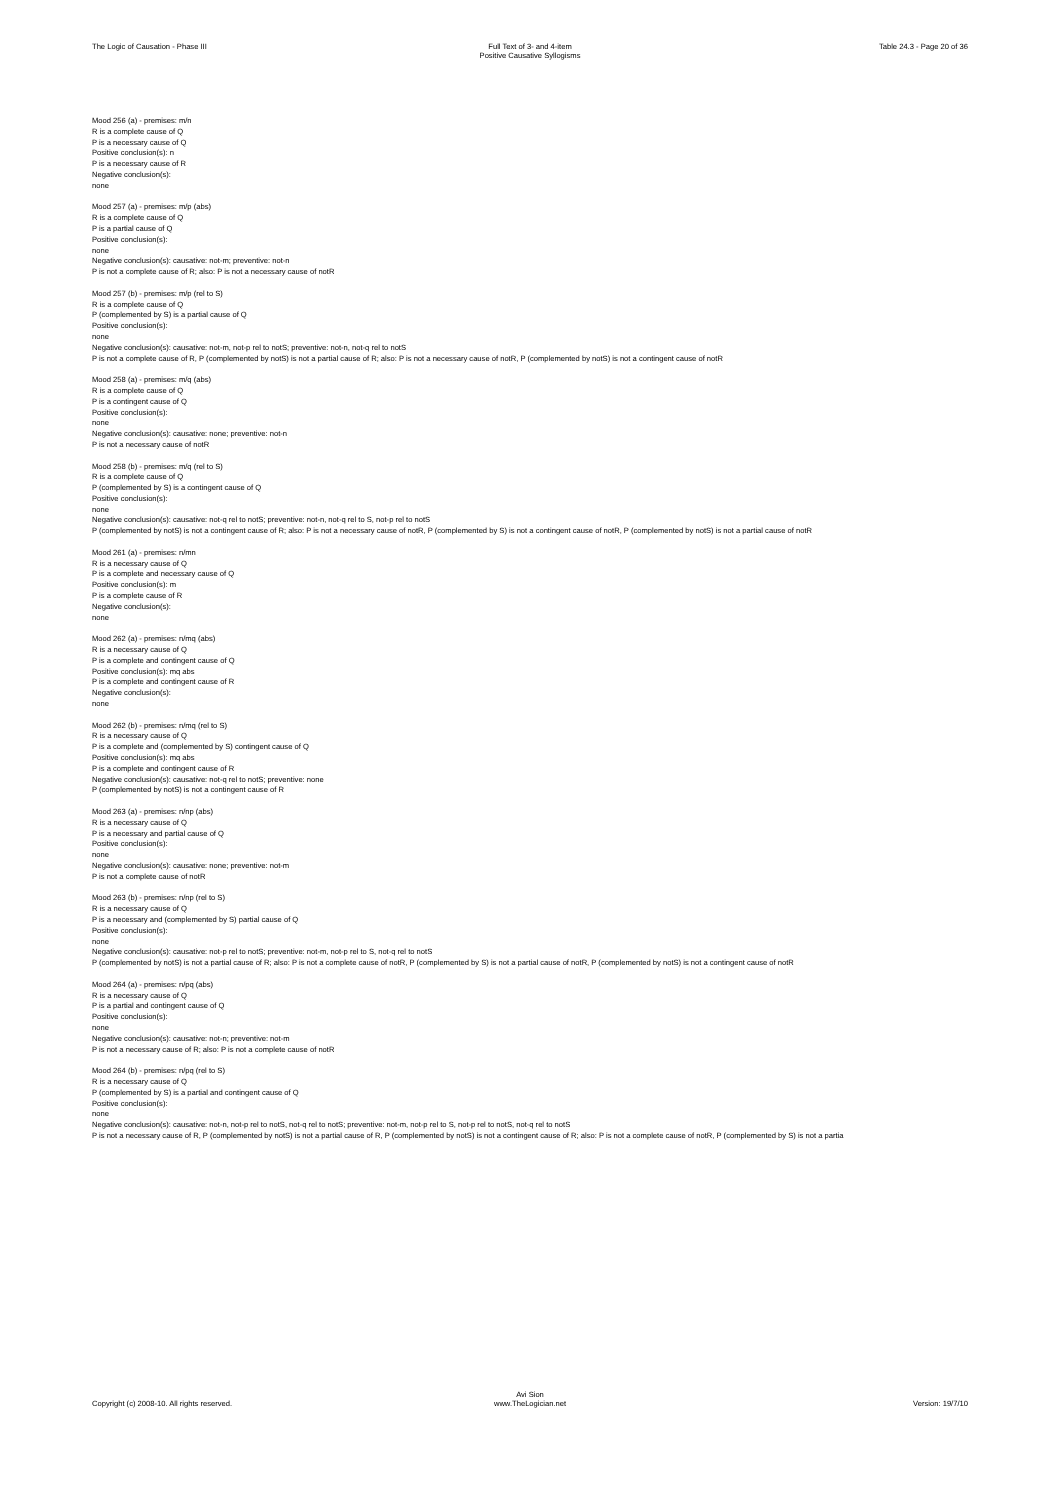The Logic of Causation - Phase III Full Text of 3- and 4-item
Positive Causative Syllogisms
Table 24.3 - Page 20 of 36
Mood 256 (a) - premises: m/n
R is a complete cause of Q
P is a necessary cause of Q
Positive conclusion(s): n
P is a necessary cause of R
Negative conclusion(s):
none
Mood 257 (a) - premises: m/p (abs)
R is a complete cause of Q
P is a partial cause of Q
Positive conclusion(s):
none
Negative conclusion(s): causative: not-m; preventive: not-n
P is not a complete cause of R; also: P is not a necessary cause of notR
Mood 257 (b) - premises: m/p (rel to S)
R is a complete cause of Q
P (complemented by S) is a partial cause of Q
Positive conclusion(s):
none
Negative conclusion(s): causative: not-m, not-p rel to notS; preventive: not-n, not-q rel to notS
P is not a complete cause of R, P (complemented by notS) is not a partial cause of R; also: P is not a necessary cause of notR, P (complemented by notS) is not a contingent cause of notR
Mood 258 (a) - premises: m/q (abs)
R is a complete cause of Q
P is a contingent cause of Q
Positive conclusion(s):
none
Negative conclusion(s): causative: none; preventive: not-n
P is not a necessary cause of notR
Mood 258 (b) - premises: m/q (rel to S)
R is a complete cause of Q
P (complemented by S) is a contingent cause of Q
Positive conclusion(s):
none
Negative conclusion(s): causative: not-q rel to notS; preventive: not-n, not-q rel to S, not-p rel to notS
P (complemented by notS) is not a contingent cause of R; also: P is not a necessary cause of notR, P (complemented by S) is not a contingent cause of notR, P (complemented by notS) is not a partial cause of notR
Mood 261 (a) - premises: n/mn
R is a necessary cause of Q
P is a complete and necessary cause of Q
Positive conclusion(s): m
P is a complete cause of R
Negative conclusion(s):
none
Mood 262 (a) - premises: n/mq (abs)
R is a necessary cause of Q
P is a complete and contingent cause of Q
Positive conclusion(s): mq abs
P is a complete and contingent cause of R
Negative conclusion(s):
none
Mood 262 (b) - premises: n/mq (rel to S)
R is a necessary cause of Q
P is a complete and (complemented by S) contingent cause of Q
Positive conclusion(s): mq abs
P is a complete and contingent cause of R
Negative conclusion(s): causative: not-q rel to notS; preventive: none
P (complemented by notS) is not a contingent cause of R
Mood 263 (a) - premises: n/np (abs)
R is a necessary cause of Q
P is a necessary and partial cause of Q
Positive conclusion(s):
none
Negative conclusion(s): causative: none; preventive: not-m
P is not a complete cause of notR
Mood 263 (b) - premises: n/np (rel to S)
R is a necessary cause of Q
P is a necessary and (complemented by S) partial cause of Q
Positive conclusion(s):
none
Negative conclusion(s): causative: not-p rel to notS; preventive: not-m, not-p rel to S, not-q rel to notS
P (complemented by notS) is not a partial cause of R; also: P is not a complete cause of notR, P (complemented by S) is not a partial cause of notR, P (complemented by notS) is not a contingent cause of notR
Mood 264 (a) - premises: n/pq (abs)
R is a necessary cause of Q
P is a partial and contingent cause of Q
Positive conclusion(s):
none
Negative conclusion(s): causative: not-n; preventive: not-m
P is not a necessary cause of R; also: P is not a complete cause of notR
Mood 264 (b) - premises: n/pq (rel to S)
R is a necessary cause of Q
P (complemented by S) is a partial and contingent cause of Q
Positive conclusion(s):
none
Negative conclusion(s): causative: not-n, not-p rel to notS, not-q rel to notS; preventive: not-m, not-p rel to S, not-p rel to notS, not-q rel to notS
P is not a necessary cause of R, P (complemented by notS) is not a partial cause of R, P (complemented by notS) is not a contingent cause of R; also: P is not a complete cause of notR, P (complemented by S) is not a partia
Copyright (c) 2008-10. All rights reserved.
Avi Sion
www.TheLogician.net
Version: 19/7/10